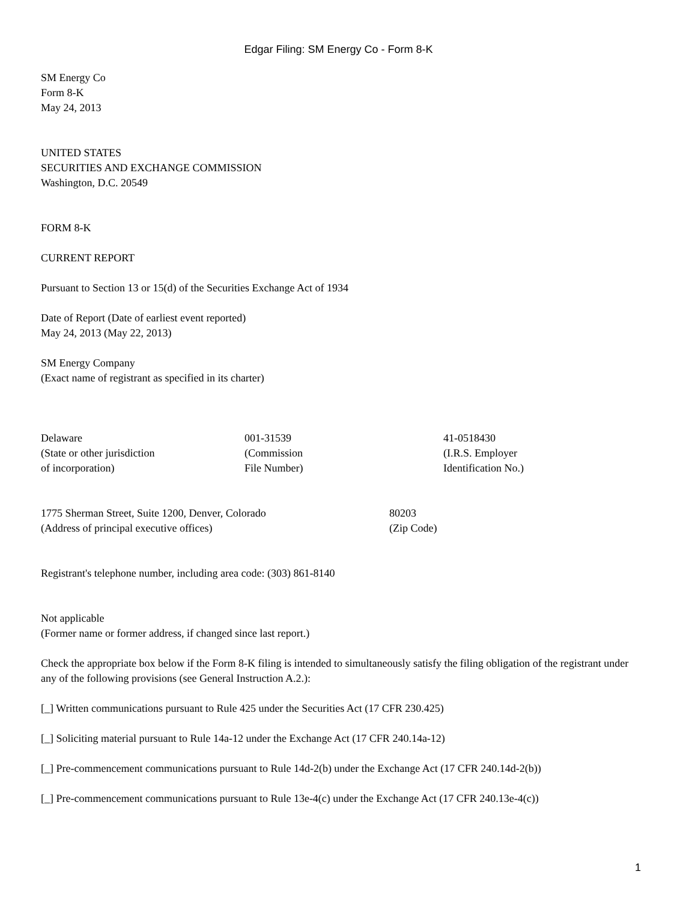Edgar Filing: SM Energy Co - Form 8-K
SM Energy Co
Form 8-K
May 24, 2013
UNITED STATES
SECURITIES AND EXCHANGE COMMISSION
Washington, D.C. 20549
FORM 8-K
CURRENT REPORT
Pursuant to Section 13 or 15(d) of the Securities Exchange Act of 1934
Date of Report (Date of earliest event reported)
May 24, 2013 (May 22, 2013)
SM Energy Company
(Exact name of registrant as specified in its charter)
| Delaware (State or other jurisdiction of incorporation) | 001-31539 (Commission File Number) | 41-0518430 (I.R.S. Employer Identification No.) |
| 1775 Sherman Street, Suite 1200, Denver, Colorado (Address of principal executive offices) | 80203 (Zip Code) |
Registrant's telephone number, including area code: (303) 861-8140
Not applicable
(Former name or former address, if changed since last report.)
Check the appropriate box below if the Form 8-K filing is intended to simultaneously satisfy the filing obligation of the registrant under any of the following provisions (see General Instruction A.2.):
[_] Written communications pursuant to Rule 425 under the Securities Act (17 CFR 230.425)
[_] Soliciting material pursuant to Rule 14a-12 under the Exchange Act (17 CFR 240.14a-12)
[_] Pre-commencement communications pursuant to Rule 14d-2(b) under the Exchange Act (17 CFR 240.14d-2(b))
[_] Pre-commencement communications pursuant to Rule 13e-4(c) under the Exchange Act (17 CFR 240.13e-4(c))
1